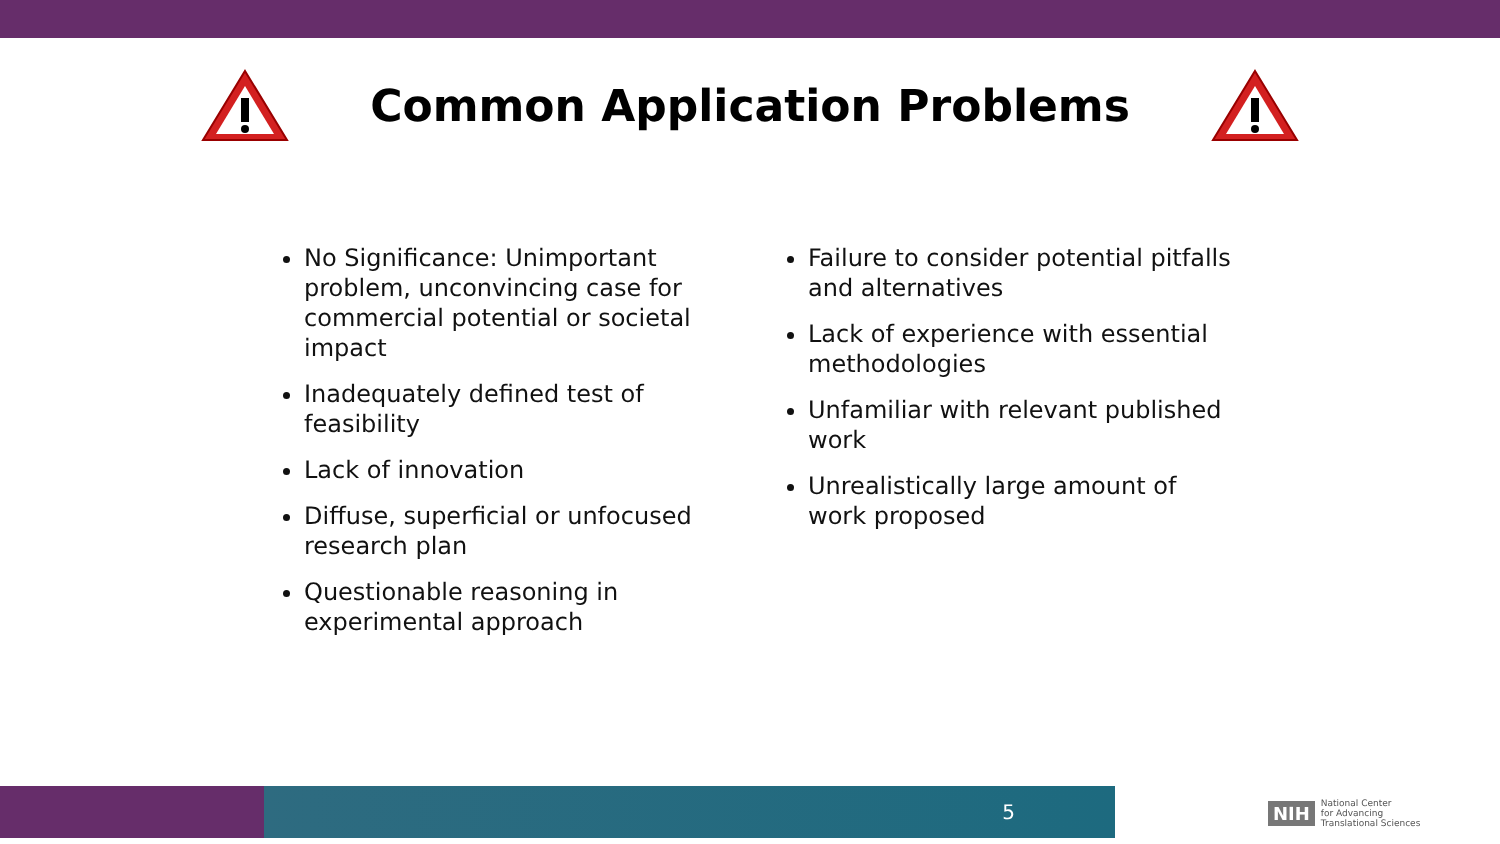Common Application Problems
No Significance: Unimportant problem, unconvincing case for commercial potential or societal impact
Inadequately defined test of feasibility
Lack of innovation
Diffuse, superficial or unfocused research plan
Questionable reasoning in experimental approach
Failure to consider potential pitfalls and alternatives
Lack of experience with essential methodologies
Unfamiliar with relevant published work
Unrealistically large amount of work proposed
5
NIH National Center
for Advancing
Translational Sciences